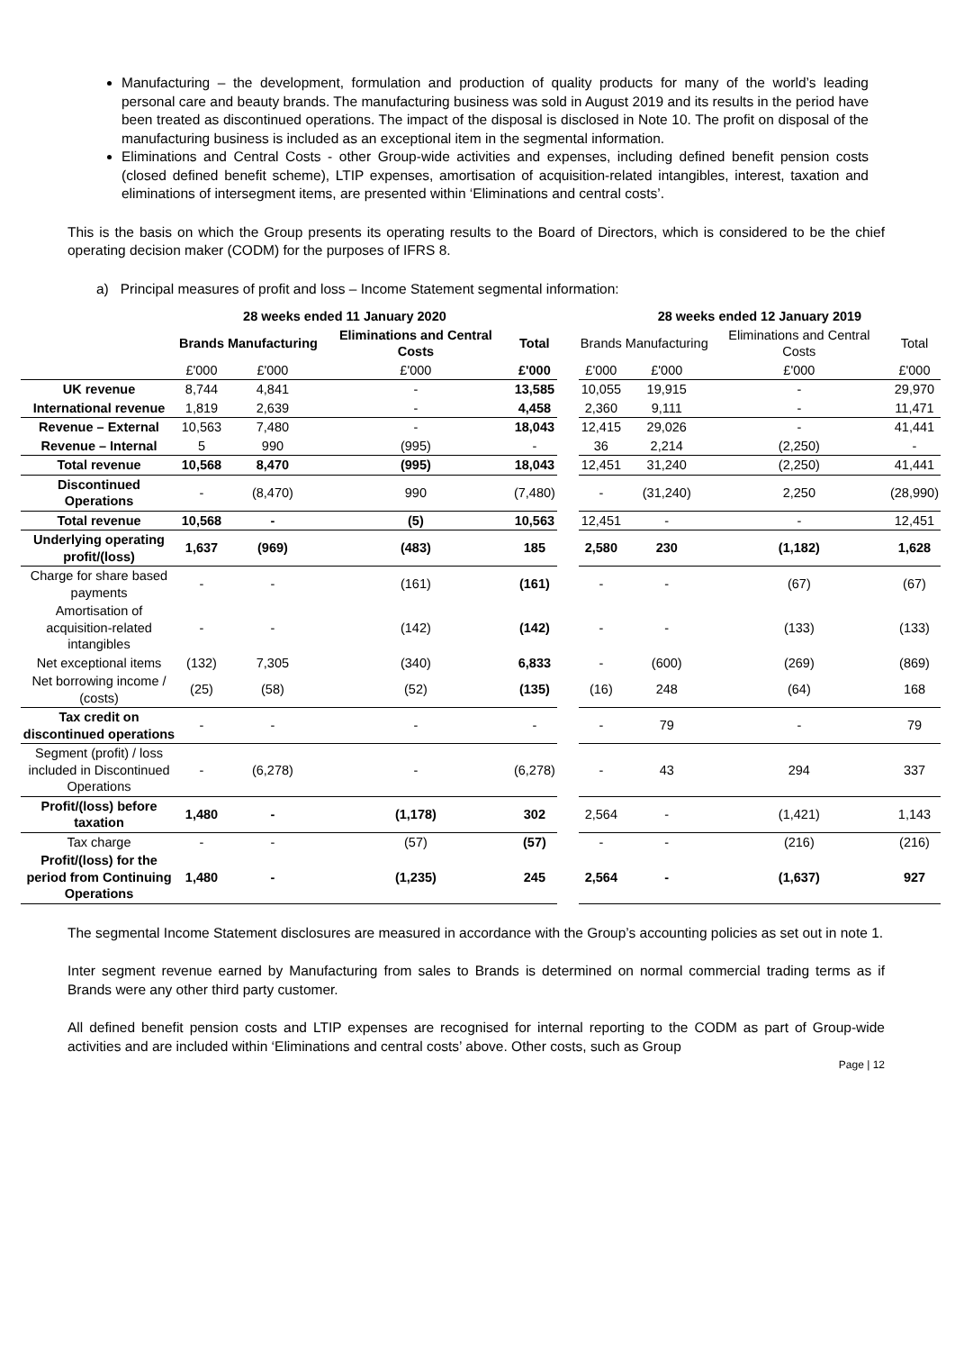Manufacturing – the development, formulation and production of quality products for many of the world’s leading personal care and beauty brands. The manufacturing business was sold in August 2019 and its results in the period have been treated as discontinued operations. The impact of the disposal is disclosed in Note 10. The profit on disposal of the manufacturing business is included as an exceptional item in the segmental information.
Eliminations and Central Costs - other Group-wide activities and expenses, including defined benefit pension costs (closed defined benefit scheme), LTIP expenses, amortisation of acquisition-related intangibles, interest, taxation and eliminations of intersegment items, are presented within ‘Eliminations and central costs’.
This is the basis on which the Group presents its operating results to the Board of Directors, which is considered to be the chief operating decision maker (CODM) for the purposes of IFRS 8.
a) Principal measures of profit and loss – Income Statement segmental information:
| | 28 weeks ended 11 January 2020 | | | | | 28 weeks ended 12 January 2019 | | | |
| --- | --- | --- | --- | --- | --- | --- | --- | --- | --- |
| | Brands | Manufacturing | Eliminations and Central Costs | Total | | Brands | Manufacturing | Eliminations and Central Costs | Total |
| | £'000 | £'000 | £'000 | £'000 | | £'000 | £'000 | £'000 | £'000 |
| UK revenue | 8,744 | 4,841 | - | 13,585 | | 10,055 | 19,915 | - | 29,970 |
| International revenue | 1,819 | 2,639 | - | 4,458 | | 2,360 | 9,111 | - | 11,471 |
| Revenue – External | 10,563 | 7,480 | - | 18,043 | | 12,415 | 29,026 | - | 41,441 |
| Revenue – Internal | 5 | 990 | (995) | - | | 36 | 2,214 | (2,250) | - |
| Total revenue | 10,568 | 8,470 | (995) | 18,043 | | 12,451 | 31,240 | (2,250) | 41,441 |
| Discontinued Operations | - | (8,470) | 990 | (7,480) | | - | (31,240) | 2,250 | (28,990) |
| Total revenue | 10,568 | - | (5) | 10,563 | | 12,451 | - | - | 12,451 |
| Underlying operating profit/(loss) | 1,637 | (969) | (483) | 185 | | 2,580 | 230 | (1,182) | 1,628 |
| Charge for share based payments | - | - | (161) | (161) | | - | - | (67) | (67) |
| Amortisation of acquisition-related intangibles | - | - | (142) | (142) | | - | - | (133) | (133) |
| Net exceptional items | (132) | 7,305 | (340) | 6,833 | | - | (600) | (269) | (869) |
| Net borrowing income / (costs) | (25) | (58) | (52) | (135) | | (16) | 248 | (64) | 168 |
| Tax credit on discontinued operations | - | - | - | - | | - | 79 | - | 79 |
| Segment (profit) / loss included in Discontinued Operations | - | (6,278) | - | (6,278) | | - | 43 | 294 | 337 |
| Profit/(loss) before taxation | 1,480 | - | (1,178) | 302 | | 2,564 | - | (1,421) | 1,143 |
| Tax charge | - | - | (57) | (57) | | - | - | (216) | (216) |
| Profit/(loss) for the period from Continuing Operations | 1,480 | - | (1,235) | 245 | | 2,564 | - | (1,637) | 927 |
The segmental Income Statement disclosures are measured in accordance with the Group’s accounting policies as set out in note 1.
Inter segment revenue earned by Manufacturing from sales to Brands is determined on normal commercial trading terms as if Brands were any other third party customer.
All defined benefit pension costs and LTIP expenses are recognised for internal reporting to the CODM as part of Group-wide activities and are included within ‘Eliminations and central costs’ above. Other costs, such as Group
Page | 12